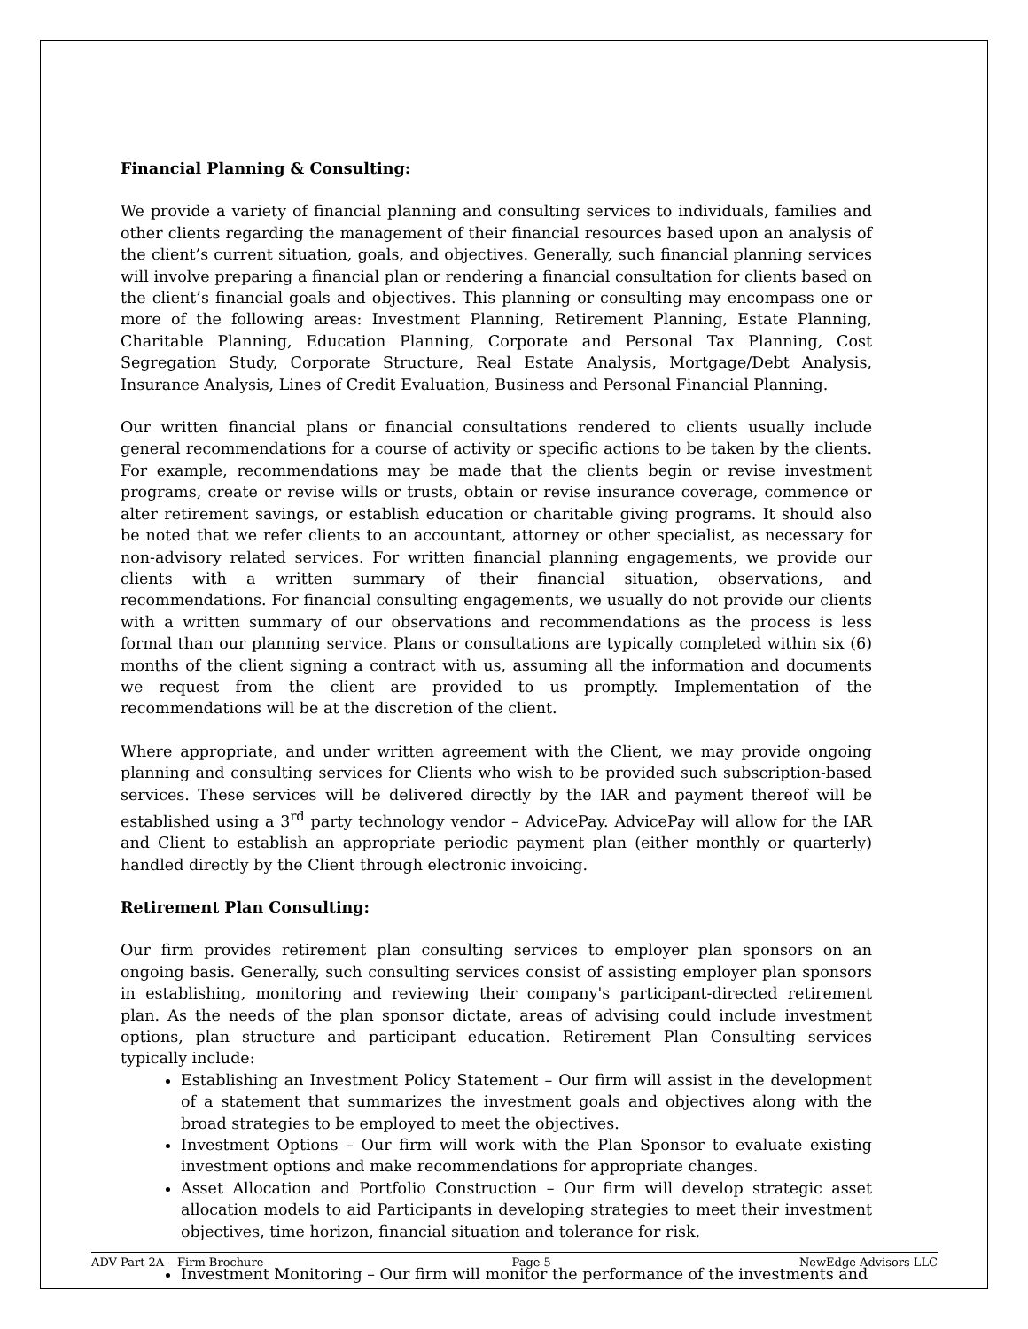Financial Planning & Consulting:
We provide a variety of financial planning and consulting services to individuals, families and other clients regarding the management of their financial resources based upon an analysis of the client’s current situation, goals, and objectives. Generally, such financial planning services will involve preparing a financial plan or rendering a financial consultation for clients based on the client’s financial goals and objectives. This planning or consulting may encompass one or more of the following areas: Investment Planning, Retirement Planning, Estate Planning, Charitable Planning, Education Planning, Corporate and Personal Tax Planning, Cost Segregation Study, Corporate Structure, Real Estate Analysis, Mortgage/Debt Analysis, Insurance Analysis, Lines of Credit Evaluation, Business and Personal Financial Planning.
Our written financial plans or financial consultations rendered to clients usually include general recommendations for a course of activity or specific actions to be taken by the clients. For example, recommendations may be made that the clients begin or revise investment programs, create or revise wills or trusts, obtain or revise insurance coverage, commence or alter retirement savings, or establish education or charitable giving programs. It should also be noted that we refer clients to an accountant, attorney or other specialist, as necessary for non-advisory related services. For written financial planning engagements, we provide our clients with a written summary of their financial situation, observations, and recommendations. For financial consulting engagements, we usually do not provide our clients with a written summary of our observations and recommendations as the process is less formal than our planning service. Plans or consultations are typically completed within six (6) months of the client signing a contract with us, assuming all the information and documents we request from the client are provided to us promptly. Implementation of the recommendations will be at the discretion of the client.
Where appropriate, and under written agreement with the Client, we may provide ongoing planning and consulting services for Clients who wish to be provided such subscription-based services. These services will be delivered directly by the IAR and payment thereof will be established using a 3<sup>rd</sup> party technology vendor – AdvicePay. AdvicePay will allow for the IAR and Client to establish an appropriate periodic payment plan (either monthly or quarterly) handled directly by the Client through electronic invoicing.
Retirement Plan Consulting:
Our firm provides retirement plan consulting services to employer plan sponsors on an ongoing basis. Generally, such consulting services consist of assisting employer plan sponsors in establishing, monitoring and reviewing their company's participant-directed retirement plan. As the needs of the plan sponsor dictate, areas of advising could include investment options, plan structure and participant education. Retirement Plan Consulting services typically include:
Establishing an Investment Policy Statement – Our firm will assist in the development of a statement that summarizes the investment goals and objectives along with the broad strategies to be employed to meet the objectives.
Investment Options – Our firm will work with the Plan Sponsor to evaluate existing investment options and make recommendations for appropriate changes.
Asset Allocation and Portfolio Construction – Our firm will develop strategic asset allocation models to aid Participants in developing strategies to meet their investment objectives, time horizon, financial situation and tolerance for risk.
Investment Monitoring – Our firm will monitor the performance of the investments and
ADV Part 2A – Firm Brochure Page 5 NewEdge Advisors LLC